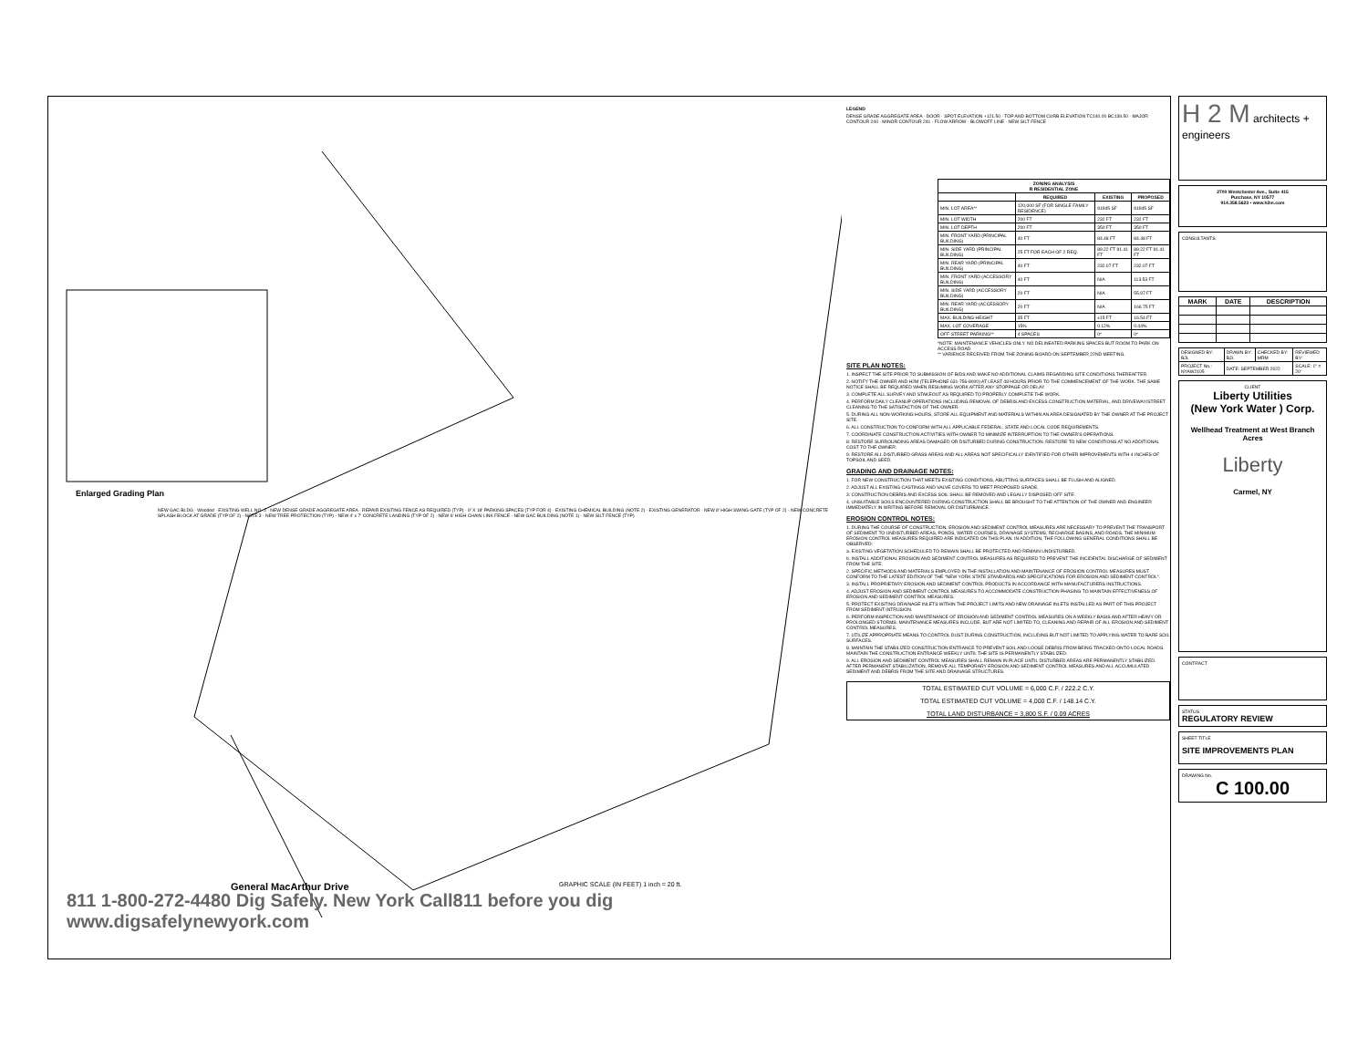Enlarged Grading Plan
NEW GAC BLDG · Wooded · EXISTING WELL NO. 2 · NEW DENSE GRADE AGGREGATE AREA · REPAIR EXISTING FENCE AS REQUIRED (TYP) · 9' X 18' PARKING SPACES (TYP FOR 4) · EXISTING CHEMICAL BUILDING (NOTE 2) · EXISTING GENERATOR · NEW 8' HIGH SWING GATE (TYP OF 2) · NEW CONCRETE SPLASH BLOCK AT GRADE (TYP OF 2) · NOTE 3 · NEW TREE PROTECTION (TYP) · NEW 4' x 7' CONCRETE LANDING (TYP OF 2) · NEW 6' HIGH CHAIN LINK FENCE · NEW GAC BUILDING (NOTE 1) · NEW SILT FENCE (TYP)
General MacArthur Drive
GRAPHIC SCALE (IN FEET) 1 inch = 20 ft.
811 1-800-272-4480 Dig Safely. New York Call811 before you dig www.digsafelynewyork.com
LEGEND
DENSE GRADE AGGREGATE AREA · DOOR · SPOT ELEVATION +121.50 · TOP AND BOTTOM CURB ELEVATION TC140.00 BC139.50 · MAJOR CONTOUR 240 · MINOR CONTOUR 241 · FLOW ARROW · BLOWOFF LINE · NEW SILT FENCE
| ZONING ANALYSIS R RESIDENTIAL ZONE | | | |
| --- | --- | --- | --- |
| | REQUIRED | EXISTING | PROPOSED |
| MIN. LOT AREA** | 120,000 SF (FOR SINGLE FAMILY RESIDENCE) | 91945 SF | 91945 SF |
| MIN. LOT WIDTH | 200 FT | 232 FT | 232 FT |
| MIN. LOT DEPTH | 200 FT | 350 FT | 350 FT |
| MIN. FRONT YARD (PRINCIPAL BUILDING) | 40 FT | 84.48 FT | 84.48 FT |
| MIN. SIDE YARD (PRINCIPAL BUILDING) | 25 FT FOR EACH OF 2 REQ. | 89.22 FT 91.41 FT | 89.22 FT 91.41 FT |
| MIN. REAR YARD (PRINCIPAL BUILDING) | 40 FT | 232.07 FT | 232.07 FT |
| MIN. FRONT YARD (ACCESSORY BUILDING) | 40 FT | N/A | 113.53 FT |
| MIN. SIDE YARD (ACCESSORY BUILDING) | 20 FT | N/A | 55.97 FT |
| MIN. REAR YARD (ACCESSORY BUILDING) | 20 FT | N/A | 166.75 FT |
| MAX. BUILDING HEIGHT | 35 FT | ±15 FT | 16.54 FT |
| MAX. LOT COVERAGE | 15% | 0.12% | 0.44% |
| OFF-STREET PARKING** | 4 SPACES | 0* | 0* |
*NOTE: MAINTENANCE VEHICLES ONLY. NO DELINEATED PARKING SPACES BUT ROOM TO PARK ON ACCESS ROAD
** VARIENCE RECEIVED FROM THE ZONING BOARD ON SEPTEMBER 22ND MEETING.
SITE PLAN NOTES:
1. INSPECT THE SITE PRIOR TO SUBMISSION OF BIDS AND MAKE NO ADDITIONAL CLAIMS REGARDING SITE CONDITIONS THEREAFTER.
2. NOTIFY THE OWNER AND H2M (TELEPHONE 631-756-8000) AT LEAST 48 HOURS PRIOR TO THE COMMENCEMENT OF THE WORK. THE SAME NOTICE SHALL BE REQUIRED WHEN RESUMING WORK AFTER ANY STOPPAGE OR DELAY.
3. COMPLETE ALL SURVEY AND STAKEOUT AS REQUIRED TO PROPERLY COMPLETE THE WORK.
4. PERFORM DAILY CLEANUP OPERATIONS INCLUDING REMOVAL OF DEBRIS AND EXCESS CONSTRUCTION MATERIAL, AND DRIVEWAY/STREET CLEANING TO THE SATISFACTION OF THE OWNER.
5. DURING ALL NON-WORKING HOURS, STORE ALL EQUIPMENT AND MATERIALS WITHIN AN AREA DESIGNATED BY THE OWNER AT THE PROJECT SITE.
6. ALL CONSTRUCTION TO CONFORM WITH ALL APPLICABLE FEDERAL, STATE AND LOCAL CODE REQUIREMENTS.
7. COORDINATE CONSTRUCTION ACTIVITIES WITH OWNER TO MINIMIZE INTERRUPTION TO THE OWNER'S OPERATIONS.
8. RESTORE SURROUNDING AREAS DAMAGED OR DISTURBED DURING CONSTRUCTION. RESTORE TO NEW CONDITIONS AT NO ADDITIONAL COST TO THE OWNER.
9. RESTORE ALL DISTURBED GRASS AREAS AND ALL AREAS NOT SPECIFICALLY IDENTIFIED FOR OTHER IMPROVEMENTS WITH 4 INCHES OF TOPSOIL AND SEED.
GRADING AND DRAINAGE NOTES:
1. FOR NEW CONSTRUCTION THAT MEETS EXISTING CONDITIONS, ABUTTING SURFACES SHALL BE FLUSH AND ALIGNED.
2. ADJUST ALL EXISTING CASTINGS AND VALVE COVERS TO MEET PROPOSED GRADE.
3. CONSTRUCTION DEBRIS AND EXCESS SOIL SHALL BE REMOVED AND LEGALLY DISPOSED OFF SITE.
4. UNSUITABLE SOILS ENCOUNTERED DURING CONSTRUCTION SHALL BE BROUGHT TO THE ATTENTION OF THE OWNER AND ENGINEER IMMEDIATELY IN WRITING BEFORE REMOVAL OR DISTURBANCE.
EROSION CONTROL NOTES:
1. DURING THE COURSE OF CONSTRUCTION, EROSION AND SEDIMENT CONTROL MEASURES ARE NECESSARY TO PREVENT THE TRANSPORT OF SEDIMENT TO UNDISTURBED AREAS, PONDS, WATER COURSES, DRAINAGE SYSTEMS, RECHARGE BASINS, AND ROADS. THE MINIMUM EROSION CONTROL MEASURES REQUIRED ARE INDICATED ON THIS PLAN. IN ADDITION, THE FOLLOWING GENERAL CONDITIONS SHALL BE OBSERVED:
a. EXISTING VEGETATION SCHEDULED TO REMAIN SHALL BE PROTECTED AND REMAIN UNDISTURBED.
b. INSTALL ADDITIONAL EROSION AND SEDIMENT CONTROL MEASURES AS REQUIRED TO PREVENT THE INCIDENTAL DISCHARGE OF SEDIMENT FROM THE SITE.
2. SPECIFIC METHODS AND MATERIALS EMPLOYED IN THE INSTALLATION AND MAINTENANCE OF EROSION CONTROL MEASURES MUST CONFORM TO THE LATEST EDITION OF THE "NEW YORK STATE STANDARDS AND SPECIFICATIONS FOR EROSION AND SEDIMENT CONTROL".
3. INSTALL PROPRIETARY EROSION AND SEDIMENT CONTROL PRODUCTS IN ACCORDANCE WITH MANUFACTURERS INSTRUCTIONS.
4. ADJUST EROSION AND SEDIMENT CONTROL MEASURES TO ACCOMMODATE CONSTRUCTION PHASING TO MAINTAIN EFFECTIVENESS OF EROSION AND SEDIMENT CONTROL MEASURES.
5. PROTECT EXISTING DRAINAGE INLETS WITHIN THE PROJECT LIMITS AND NEW DRAINAGE INLETS INSTALLED AS PART OF THIS PROJECT FROM SEDIMENT INTRUSION.
6. PERFORM INSPECTION AND MAINTENANCE OF EROSION AND SEDIMENT CONTROL MEASURES ON A WEEKLY BASIS AND AFTER HEAVY OR PROLONGED STORMS. MAINTENANCE MEASURES INCLUDE, BUT ARE NOT LIMITED TO, CLEANING AND REPAIR OF ALL EROSION AND SEDIMENT CONTROL MEASURES.
7. UTILIZE APPROPRIATE MEANS TO CONTROL DUST DURING CONSTRUCTION, INCLUDING BUT NOT LIMITED TO APPLYING WATER TO BARE SOIL SURFACES.
8. MAINTAIN THE STABILIZED CONSTRUCTION ENTRANCE TO PREVENT SOIL AND LOOSE DEBRIS FROM BEING TRACKED ONTO LOCAL ROADS. MAINTAIN THE CONSTRUCTION ENTRANCE WEEKLY UNTIL THE SITE IS PERMANENTLY STABILIZED.
9. ALL EROSION AND SEDIMENT CONTROL MEASURES SHALL REMAIN IN PLACE UNTIL DISTURBED AREAS ARE PERMANENTLY STABILIZED. AFTER PERMANENT STABILIZATION, REMOVE ALL TEMPORARY EROSION AND SEDIMENT CONTROL MEASURES AND ALL ACCUMULATED SEDIMENT AND DEBRIS FROM THE SITE AND DRAINAGE STRUCTURES.
TOTAL ESTIMATED CUT VOLUME = 6,000 C.F. / 222.2 C.Y.
TOTAL ESTIMATED CUT VOLUME = 4,000 C.F. / 148.14 C.Y.
TOTAL LAND DISTURBANCE = 3,800 S.F. / 0.09 ACRES
H 2 M architects + engineers
2700 Westchester Ave., Suite 415
Purchase, NY 10577
914.358.5623 • www.h2m.com
CONSULTANTS:
| MARK | DATE | DESCRIPTION |
| --- | --- | --- |
| DESIGNED BY: BJL | DRAWN BY: BJL | CHECKED BY: MRM | REVIEWED BY: |
| PROJECT No.: NYAW2105 | DATE: SEPTEMBER 2022 | | SCALE: 1" = 20' |
CLIENT
Liberty Utilities
(New York Water ) Corp.
Wellhead Treatment at West Branch Acres
Liberty
Carmel, NY
CONTRACT
STATUS
REGULATORY REVIEW
SHEET TITLE
SITE IMPROVEMENTS PLAN
DRAWING No.
C 100.00